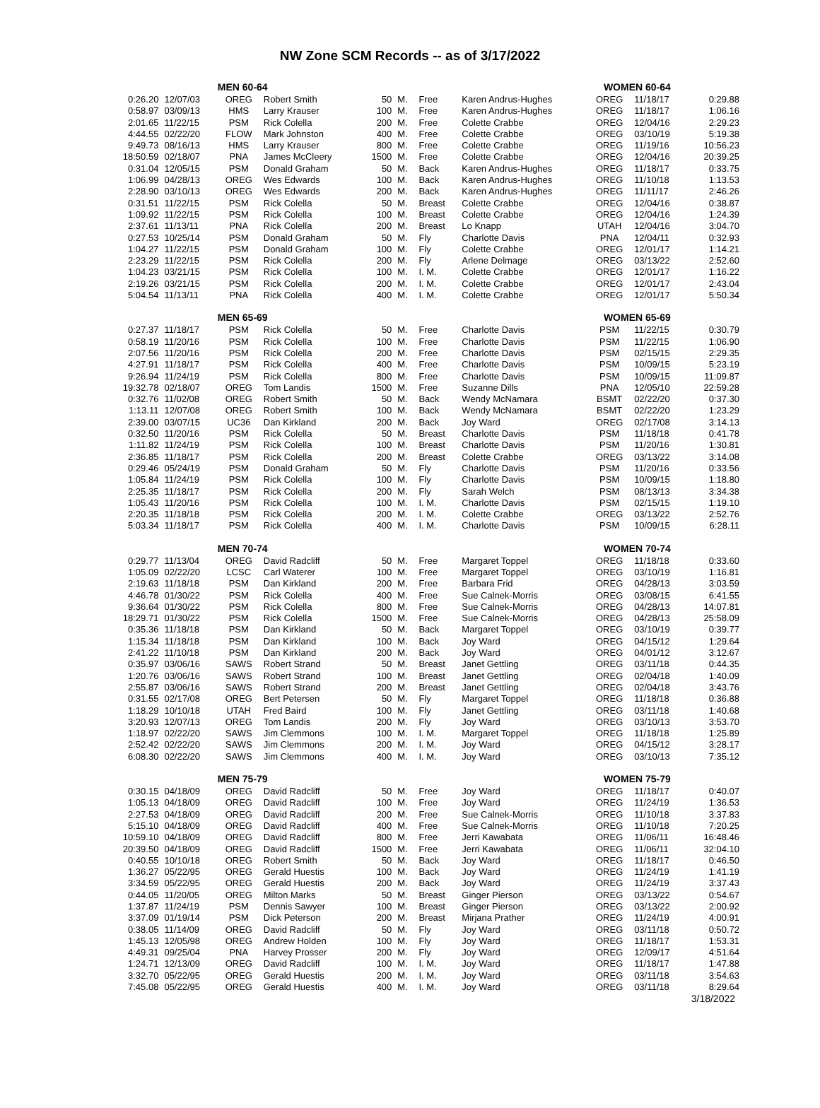NW Zone SCM Records -- as of 3/17/2022
| | | MEN 60-64 | | | | | | WOMEN 60-64 | | |
| --- | --- | --- | --- | --- | --- | --- | --- | --- | --- | --- |
| 0:26.20 | 12/07/03 | OREG | Robert Smith | 50 | M. | Free | Karen Andrus-Hughes | OREG | 11/18/17 | 0:29.88 |
| 0:58.97 | 03/09/13 | HMS | Larry Krauser | 100 | M. | Free | Karen Andrus-Hughes | OREG | 11/18/17 | 1:06.16 |
| 2:01.65 | 11/22/15 | PSM | Rick Colella | 200 | M. | Free | Colette Crabbe | OREG | 12/04/16 | 2:29.23 |
| 4:44.55 | 02/22/20 | FLOW | Mark Johnston | 400 | M. | Free | Colette Crabbe | OREG | 03/10/19 | 5:19.38 |
| 9:49.73 | 08/16/13 | HMS | Larry Krauser | 800 | M. | Free | Colette Crabbe | OREG | 11/19/16 | 10:56.23 |
| 18:50.59 | 02/18/07 | PNA | James McCleery | 1500 | M. | Free | Colette Crabbe | OREG | 12/04/16 | 20:39.25 |
| 0:31.04 | 12/05/15 | PSM | Donald Graham | 50 | M. | Back | Karen Andrus-Hughes | OREG | 11/18/17 | 0:33.75 |
| 1:06.99 | 04/28/13 | OREG | Wes Edwards | 100 | M. | Back | Karen Andrus-Hughes | OREG | 11/10/18 | 1:13.53 |
| 2:28.90 | 03/10/13 | OREG | Wes Edwards | 200 | M. | Back | Karen Andrus-Hughes | OREG | 11/11/17 | 2:46.26 |
| 0:31.51 | 11/22/15 | PSM | Rick Colella | 50 | M. | Breast | Colette Crabbe | OREG | 12/04/16 | 0:38.87 |
| 1:09.92 | 11/22/15 | PSM | Rick Colella | 100 | M. | Breast | Colette Crabbe | OREG | 12/04/16 | 1:24.39 |
| 2:37.61 | 11/13/11 | PNA | Rick Colella | 200 | M. | Breast | Lo Knapp | UTAH | 12/04/16 | 3:04.70 |
| 0:27.53 | 10/25/14 | PSM | Donald Graham | 50 | M. | Fly | Charlotte Davis | PNA | 12/04/11 | 0:32.93 |
| 1:04.27 | 11/22/15 | PSM | Donald Graham | 100 | M. | Fly | Colette Crabbe | OREG | 12/01/17 | 1:14.21 |
| 2:23.29 | 11/22/15 | PSM | Rick Colella | 200 | M. | Fly | Arlene Delmage | OREG | 03/13/22 | 2:52.60 |
| 1:04.23 | 03/21/15 | PSM | Rick Colella | 100 | M. | I. M. | Colette Crabbe | OREG | 12/01/17 | 1:16.22 |
| 2:19.26 | 03/21/15 | PSM | Rick Colella | 200 | M. | I. M. | Colette Crabbe | OREG | 12/01/17 | 2:43.04 |
| 5:04.54 | 11/13/11 | PNA | Rick Colella | 400 | M. | I. M. | Colette Crabbe | OREG | 12/01/17 | 5:50.34 |
| | | MEN 65-69 | | | | | | WOMEN 65-69 | | |
| 0:27.37 | 11/18/17 | PSM | Rick Colella | 50 | M. | Free | Charlotte Davis | PSM | 11/22/15 | 0:30.79 |
| 0:58.19 | 11/20/16 | PSM | Rick Colella | 100 | M. | Free | Charlotte Davis | PSM | 11/22/15 | 1:06.90 |
| 2:07.56 | 11/20/16 | PSM | Rick Colella | 200 | M. | Free | Charlotte Davis | PSM | 02/15/15 | 2:29.35 |
| 4:27.91 | 11/18/17 | PSM | Rick Colella | 400 | M. | Free | Charlotte Davis | PSM | 10/09/15 | 5:23.19 |
| 9:26.94 | 11/24/19 | PSM | Rick Colella | 800 | M. | Free | Charlotte Davis | PSM | 10/09/15 | 11:09.87 |
| 19:32.78 | 02/18/07 | OREG | Tom Landis | 1500 | M. | Free | Suzanne Dills | PNA | 12/05/10 | 22:59.28 |
| 0:32.76 | 11/02/08 | OREG | Robert Smith | 50 | M. | Back | Wendy McNamara | BSMT | 02/22/20 | 0:37.30 |
| 1:13.11 | 12/07/08 | OREG | Robert Smith | 100 | M. | Back | Wendy McNamara | BSMT | 02/22/20 | 1:23.29 |
| 2:39.00 | 03/07/15 | UC36 | Dan Kirkland | 200 | M. | Back | Joy Ward | OREG | 02/17/08 | 3:14.13 |
| 0:32.50 | 11/20/16 | PSM | Rick Colella | 50 | M. | Breast | Charlotte Davis | PSM | 11/18/18 | 0:41.78 |
| 1:11.82 | 11/24/19 | PSM | Rick Colella | 100 | M. | Breast | Charlotte Davis | PSM | 11/20/16 | 1:30.81 |
| 2:36.85 | 11/18/17 | PSM | Rick Colella | 200 | M. | Breast | Colette Crabbe | OREG | 03/13/22 | 3:14.08 |
| 0:29.46 | 05/24/19 | PSM | Donald Graham | 50 | M. | Fly | Charlotte Davis | PSM | 11/20/16 | 0:33.56 |
| 1:05.84 | 11/24/19 | PSM | Rick Colella | 100 | M. | Fly | Charlotte Davis | PSM | 10/09/15 | 1:18.80 |
| 2:25.35 | 11/18/17 | PSM | Rick Colella | 200 | M. | Fly | Sarah Welch | PSM | 08/13/13 | 3:34.38 |
| 1:05.43 | 11/20/16 | PSM | Rick Colella | 100 | M. | I. M. | Charlotte Davis | PSM | 02/15/15 | 1:19.10 |
| 2:20.35 | 11/18/18 | PSM | Rick Colella | 200 | M. | I. M. | Colette Crabbe | OREG | 03/13/22 | 2:52.76 |
| 5:03.34 | 11/18/17 | PSM | Rick Colella | 400 | M. | I. M. | Charlotte Davis | PSM | 10/09/15 | 6:28.11 |
| | | MEN 70-74 | | | | | | WOMEN 70-74 | | |
| 0:29.77 | 11/13/04 | OREG | David Radcliff | 50 | M. | Free | Margaret Toppel | OREG | 11/18/18 | 0:33.60 |
| 1:05.09 | 02/22/20 | LCSC | Carl Waterer | 100 | M. | Free | Margaret Toppel | OREG | 03/10/19 | 1:16.81 |
| 2:19.63 | 11/18/18 | PSM | Dan Kirkland | 200 | M. | Free | Barbara Frid | OREG | 04/28/13 | 3:03.59 |
| 4:46.78 | 01/30/22 | PSM | Rick Colella | 400 | M. | Free | Sue Calnek-Morris | OREG | 03/08/15 | 6:41.55 |
| 9:36.64 | 01/30/22 | PSM | Rick Colella | 800 | M. | Free | Sue Calnek-Morris | OREG | 04/28/13 | 14:07.81 |
| 18:29.71 | 01/30/22 | PSM | Rick Colella | 1500 | M. | Free | Sue Calnek-Morris | OREG | 04/28/13 | 25:58.09 |
| 0:35.36 | 11/18/18 | PSM | Dan Kirkland | 50 | M. | Back | Margaret Toppel | OREG | 03/10/19 | 0:39.77 |
| 1:15.34 | 11/18/18 | PSM | Dan Kirkland | 100 | M. | Back | Joy Ward | OREG | 04/15/12 | 1:29.64 |
| 2:41.22 | 11/10/18 | PSM | Dan Kirkland | 200 | M. | Back | Joy Ward | OREG | 04/01/12 | 3:12.67 |
| 0:35.97 | 03/06/16 | SAWS | Robert Strand | 50 | M. | Breast | Janet Gettling | OREG | 03/11/18 | 0:44.35 |
| 1:20.76 | 03/06/16 | SAWS | Robert Strand | 100 | M. | Breast | Janet Gettling | OREG | 02/04/18 | 1:40.09 |
| 2:55.87 | 03/06/16 | SAWS | Robert Strand | 200 | M. | Breast | Janet Gettling | OREG | 02/04/18 | 3:43.76 |
| 0:31.55 | 02/17/08 | OREG | Bert Petersen | 50 | M. | Fly | Margaret Toppel | OREG | 11/18/18 | 0:36.88 |
| 1:18.29 | 10/10/18 | UTAH | Fred Baird | 100 | M. | Fly | Janet Gettling | OREG | 03/11/18 | 1:40.68 |
| 3:20.93 | 12/07/13 | OREG | Tom Landis | 200 | M. | Fly | Joy Ward | OREG | 03/10/13 | 3:53.70 |
| 1:18.97 | 02/22/20 | SAWS | Jim Clemmons | 100 | M. | I. M. | Margaret Toppel | OREG | 11/18/18 | 1:25.89 |
| 2:52.42 | 02/22/20 | SAWS | Jim Clemmons | 200 | M. | I. M. | Joy Ward | OREG | 04/15/12 | 3:28.17 |
| 6:08.30 | 02/22/20 | SAWS | Jim Clemmons | 400 | M. | I. M. | Joy Ward | OREG | 03/10/13 | 7:35.12 |
| | | MEN 75-79 | | | | | | WOMEN 75-79 | | |
| 0:30.15 | 04/18/09 | OREG | David Radcliff | 50 | M. | Free | Joy Ward | OREG | 11/18/17 | 0:40.07 |
| 1:05.13 | 04/18/09 | OREG | David Radcliff | 100 | M. | Free | Joy Ward | OREG | 11/24/19 | 1:36.53 |
| 2:27.53 | 04/18/09 | OREG | David Radcliff | 200 | M. | Free | Sue Calnek-Morris | OREG | 11/10/18 | 3:37.83 |
| 5:15.10 | 04/18/09 | OREG | David Radcliff | 400 | M. | Free | Sue Calnek-Morris | OREG | 11/10/18 | 7:20.25 |
| 10:59.10 | 04/18/09 | OREG | David Radcliff | 800 | M. | Free | Jerri Kawabata | OREG | 11/06/11 | 16:48.46 |
| 20:39.50 | 04/18/09 | OREG | David Radcliff | 1500 | M. | Free | Jerri Kawabata | OREG | 11/06/11 | 32:04.10 |
| 0:40.55 | 10/10/18 | OREG | Robert Smith | 50 | M. | Back | Joy Ward | OREG | 11/18/17 | 0:46.50 |
| 1:36.27 | 05/22/95 | OREG | Gerald Huestis | 100 | M. | Back | Joy Ward | OREG | 11/24/19 | 1:41.19 |
| 3:34.59 | 05/22/95 | OREG | Gerald Huestis | 200 | M. | Back | Joy Ward | OREG | 11/24/19 | 3:37.43 |
| 0:44.05 | 11/20/05 | OREG | Milton Marks | 50 | M. | Breast | Ginger Pierson | OREG | 03/13/22 | 0:54.67 |
| 1:37.87 | 11/24/19 | PSM | Dennis Sawyer | 100 | M. | Breast | Ginger Pierson | OREG | 03/13/22 | 2:00.92 |
| 3:37.09 | 01/19/14 | PSM | Dick Peterson | 200 | M. | Breast | Mirjana Prather | OREG | 11/24/19 | 4:00.91 |
| 0:38.05 | 11/14/09 | OREG | David Radcliff | 50 | M. | Fly | Joy Ward | OREG | 03/11/18 | 0:50.72 |
| 1:45.13 | 12/05/98 | OREG | Andrew Holden | 100 | M. | Fly | Joy Ward | OREG | 11/18/17 | 1:53.31 |
| 4:49.31 | 09/25/04 | PNA | Harvey Prosser | 200 | M. | Fly | Joy Ward | OREG | 12/09/17 | 4:51.64 |
| 1:24.71 | 12/13/09 | OREG | David Radcliff | 100 | M. | I. M. | Joy Ward | OREG | 11/18/17 | 1:47.88 |
| 3:32.70 | 05/22/95 | OREG | Gerald Huestis | 200 | M. | I. M. | Joy Ward | OREG | 03/11/18 | 3:54.63 |
| 7:45.08 | 05/22/95 | OREG | Gerald Huestis | 400 | M. | I. M. | Joy Ward | OREG | 03/11/18 | 8:29.64 |
3/18/2022